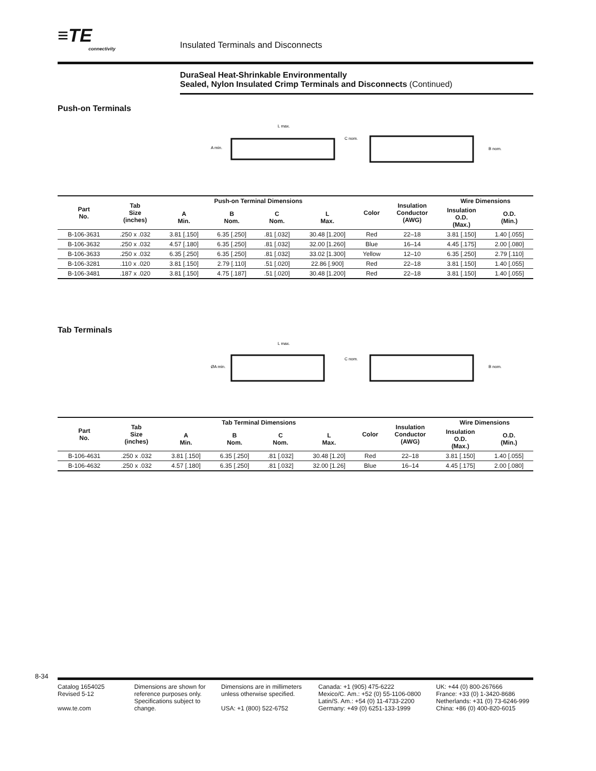≡TE
connectivity
Insulated Terminals and Disconnects
DuraSeal Heat-Shrinkable Environmentally
Sealed, Nylon Insulated Crimp Terminals and Disconnects (Continued)
Push-on Terminals
L max.
A min.
C nom.
B nom.
| Part No. | Tab Size (inches) | Push-on Terminal Dimensions | | | | Color | Insulation Conductor (AWG) | Wire Dimensions | |
| --- | --- | --- | --- | --- | --- | --- | --- | --- | --- |
| | | A Min. | B Nom. | C Nom. | L Max. | | | Insulation O.D. (Max.) | O.D. (Min.) |
| B-106-3631 | .250 x .032 | 3.81 [.150] | 6.35 [.250] | .81 [.032] | 30.48 [1.200] | Red | 22–18 | 3.81 [.150] | 1.40 [.055] |
| B-106-3632 | .250 x .032 | 4.57 [.180] | 6.35 [.250] | .81 [.032] | 32.00 [1.260] | Blue | 16–14 | 4.45 [.175] | 2.00 [.080] |
| B-106-3633 | .250 x .032 | 6.35 [.250] | 6.35 [.250] | .81 [.032] | 33.02 [1.300] | Yellow | 12–10 | 6.35 [.250] | 2.79 [.110] |
| B-106-3281 | .110 x .020 | 3.81 [.150] | 2.79 [.110] | .51 [.020] | 22.86 [.900] | Red | 22–18 | 3.81 [.150] | 1.40 [.055] |
| B-106-3481 | .187 x .020 | 3.81 [.150] | 4.75 [.187] | .51 [.020] | 30.48 [1.200] | Red | 22–18 | 3.81 [.150] | 1.40 [.055] |
Tab Terminals
L max.
ØA min.
C nom.
B nom.
| Part No. | Tab Size (inches) | Tab Terminal Dimensions | | | | Color | Insulation Conductor (AWG) | Wire Dimensions | |
| --- | --- | --- | --- | --- | --- | --- | --- | --- | --- |
| | | A Min. | B Nom. | C Nom. | L Max. | | | Insulation O.D. (Max.) | O.D. (Min.) |
| B-106-4631 | .250 x .032 | 3.81 [.150] | 6.35 [.250] | .81 [.032] | 30.48 [1.20] | Red | 22–18 | 3.81 [.150] | 1.40 [.055] |
| B-106-4632 | .250 x .032 | 4.57 [.180] | 6.35 [.250] | .81 [.032] | 32.00 [1.26] | Blue | 16–14 | 4.45 [.175] | 2.00 [.080] |
8-34
Catalog 1654025
Revised 5-12
www.te.com
Dimensions are shown for reference purposes only. Specifications subject to change.
Dimensions are in millimeters unless otherwise specified.
USA: +1 (800) 522-6752
Canada: +1 (905) 475-6222
Mexico/C. Am.: +52 (0) 55-1106-0800
Latin/S. Am.: +54 (0) 11-4733-2200
Germany: +49 (0) 6251-133-1999
UK: +44 (0) 800-267666
France: +33 (0) 1-3420-8686
Netherlands: +31 (0) 73-6246-999
China: +86 (0) 400-820-6015